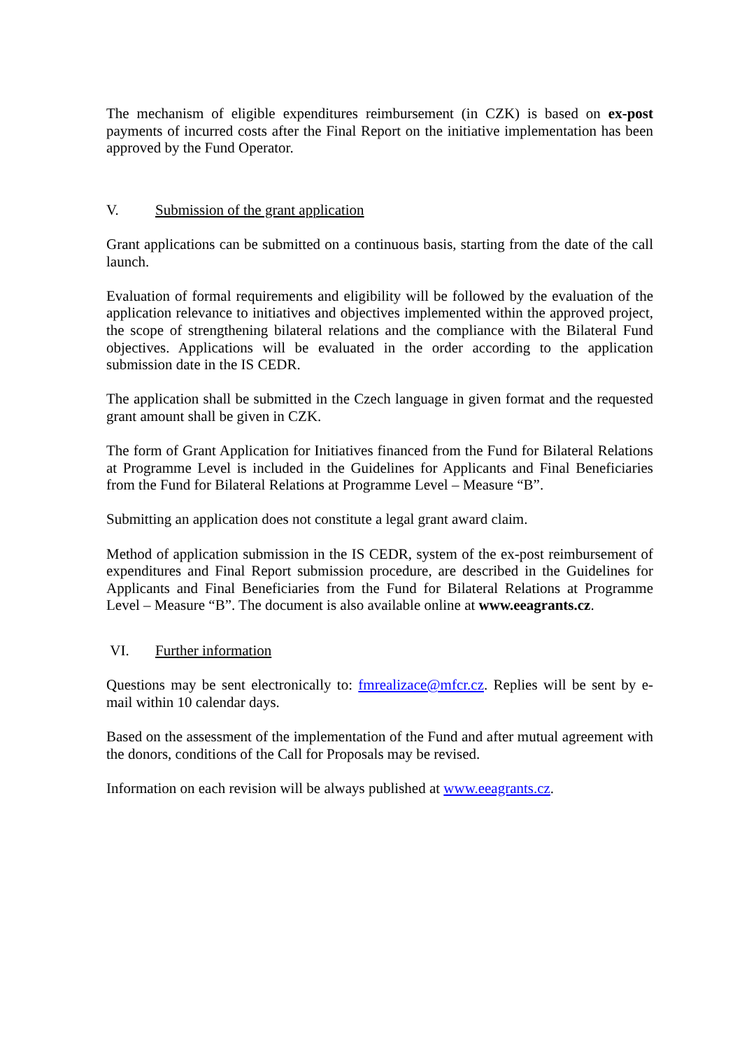The mechanism of eligible expenditures reimbursement (in CZK) is based on ex-post payments of incurred costs after the Final Report on the initiative implementation has been approved by the Fund Operator.
V. Submission of the grant application
Grant applications can be submitted on a continuous basis, starting from the date of the call launch.
Evaluation of formal requirements and eligibility will be followed by the evaluation of the application relevance to initiatives and objectives implemented within the approved project, the scope of strengthening bilateral relations and the compliance with the Bilateral Fund objectives. Applications will be evaluated in the order according to the application submission date in the IS CEDR.
The application shall be submitted in the Czech language in given format and the requested grant amount shall be given in CZK.
The form of Grant Application for Initiatives financed from the Fund for Bilateral Relations at Programme Level is included in the Guidelines for Applicants and Final Beneficiaries from the Fund for Bilateral Relations at Programme Level – Measure “B”.
Submitting an application does not constitute a legal grant award claim.
Method of application submission in the IS CEDR, system of the ex-post reimbursement of expenditures and Final Report submission procedure, are described in the Guidelines for Applicants and Final Beneficiaries from the Fund for Bilateral Relations at Programme Level – Measure “B”. The document is also available online at www.eeagrants.cz.
VI. Further information
Questions may be sent electronically to: fmrealizace@mfcr.cz. Replies will be sent by e-mail within 10 calendar days.
Based on the assessment of the implementation of the Fund and after mutual agreement with the donors, conditions of the Call for Proposals may be revised.
Information on each revision will be always published at www.eeagrants.cz.